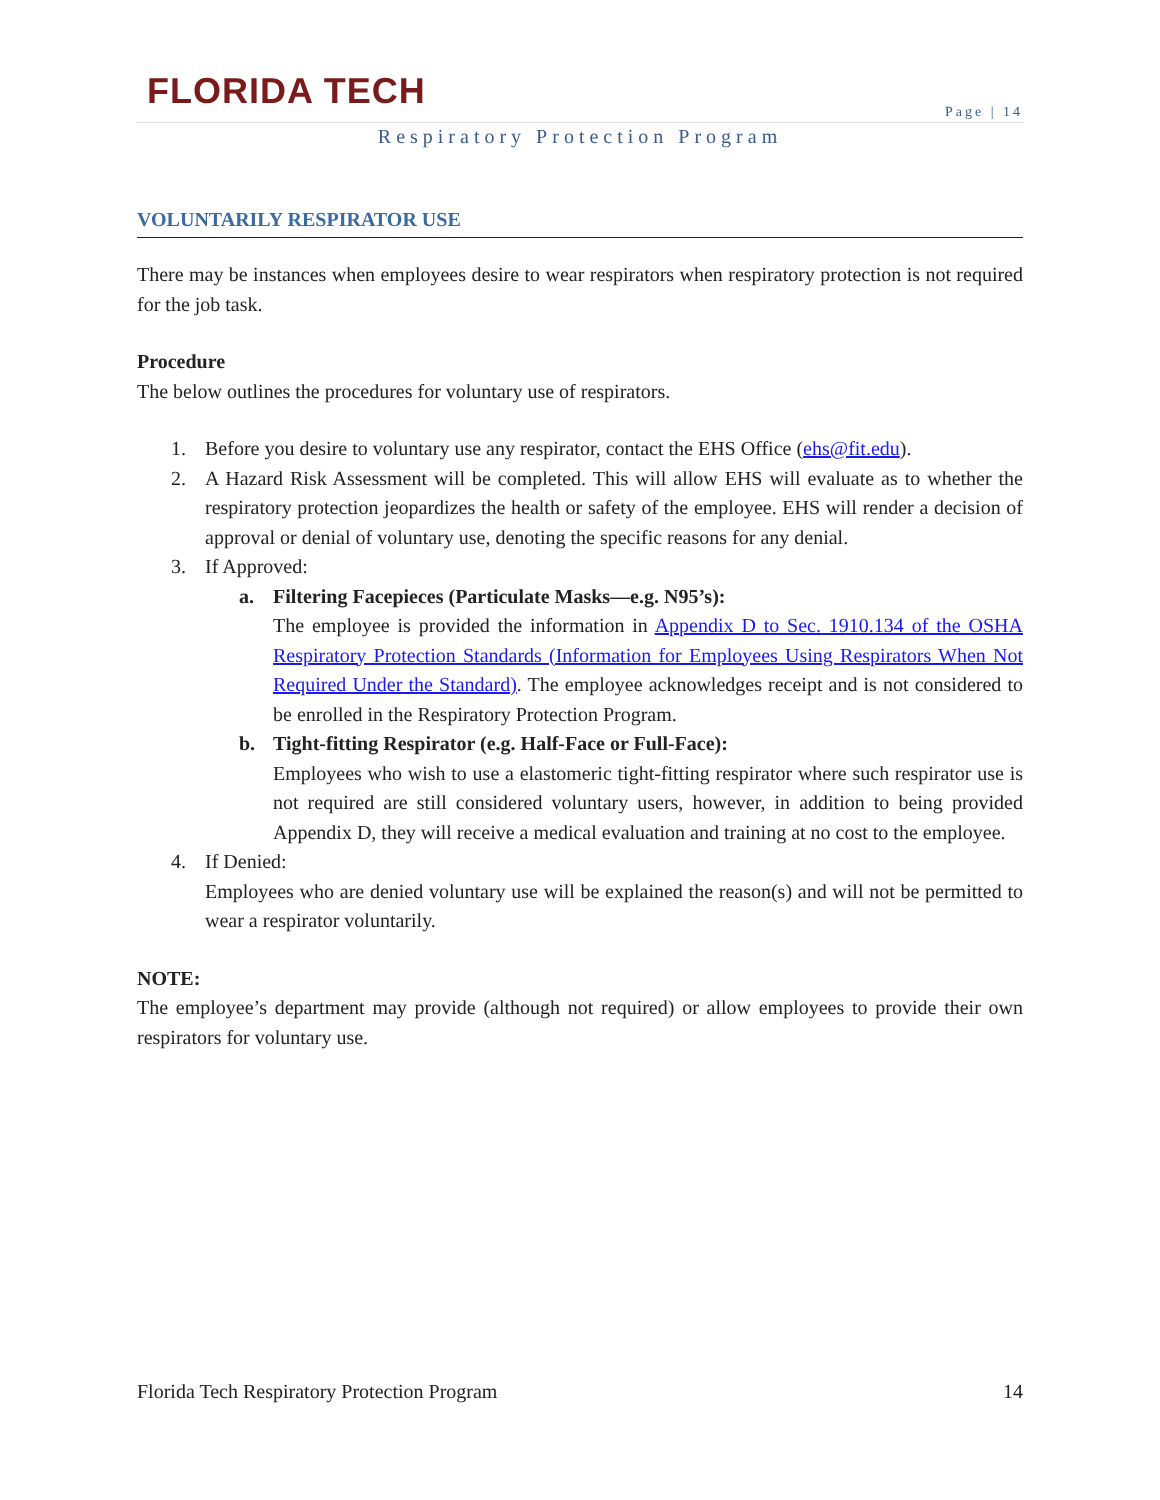FLORIDA TECH
Page | 14
Respiratory Protection Program
VOLUNTARILY RESPIRATOR USE
There may be instances when employees desire to wear respirators when respiratory protection is not required for the job task.
Procedure
The below outlines the procedures for voluntary use of respirators.
1. Before you desire to voluntary use any respirator, contact the EHS Office (ehs@fit.edu).
2. A Hazard Risk Assessment will be completed. This will allow EHS will evaluate as to whether the respiratory protection jeopardizes the health or safety of the employee. EHS will render a decision of approval or denial of voluntary use, denoting the specific reasons for any denial.
3. If Approved:
a. Filtering Facepieces (Particulate Masks—e.g. N95’s):
The employee is provided the information in Appendix D to Sec. 1910.134 of the OSHA Respiratory Protection Standards (Information for Employees Using Respirators When Not Required Under the Standard). The employee acknowledges receipt and is not considered to be enrolled in the Respiratory Protection Program.
b. Tight-fitting Respirator (e.g. Half-Face or Full-Face):
Employees who wish to use a elastomeric tight-fitting respirator where such respirator use is not required are still considered voluntary users, however, in addition to being provided Appendix D, they will receive a medical evaluation and training at no cost to the employee.
4. If Denied:
Employees who are denied voluntary use will be explained the reason(s) and will not be permitted to wear a respirator voluntarily.
NOTE:
The employee’s department may provide (although not required) or allow employees to provide their own respirators for voluntary use.
Florida Tech Respiratory Protection Program 14